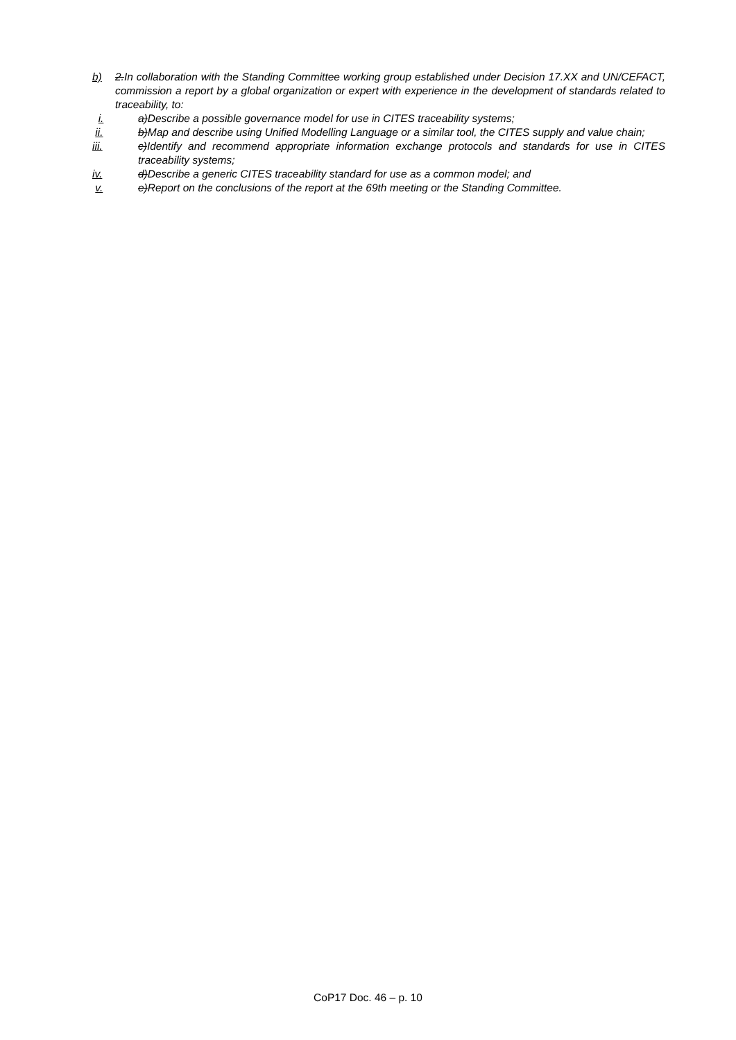b) 2.In collaboration with the Standing Committee working group established under Decision 17.XX and UN/CEFACT, commission a report by a global organization or expert with experience in the development of standards related to traceability, to:
i. a)Describe a possible governance model for use in CITES traceability systems;
ii. b)Map and describe using Unified Modelling Language or a similar tool, the CITES supply and value chain;
iii. c)Identify and recommend appropriate information exchange protocols and standards for use in CITES traceability systems;
iv. d)Describe a generic CITES traceability standard for use as a common model; and
v. e)Report on the conclusions of the report at the 69th meeting or the Standing Committee.
CoP17 Doc. 46 – p. 10